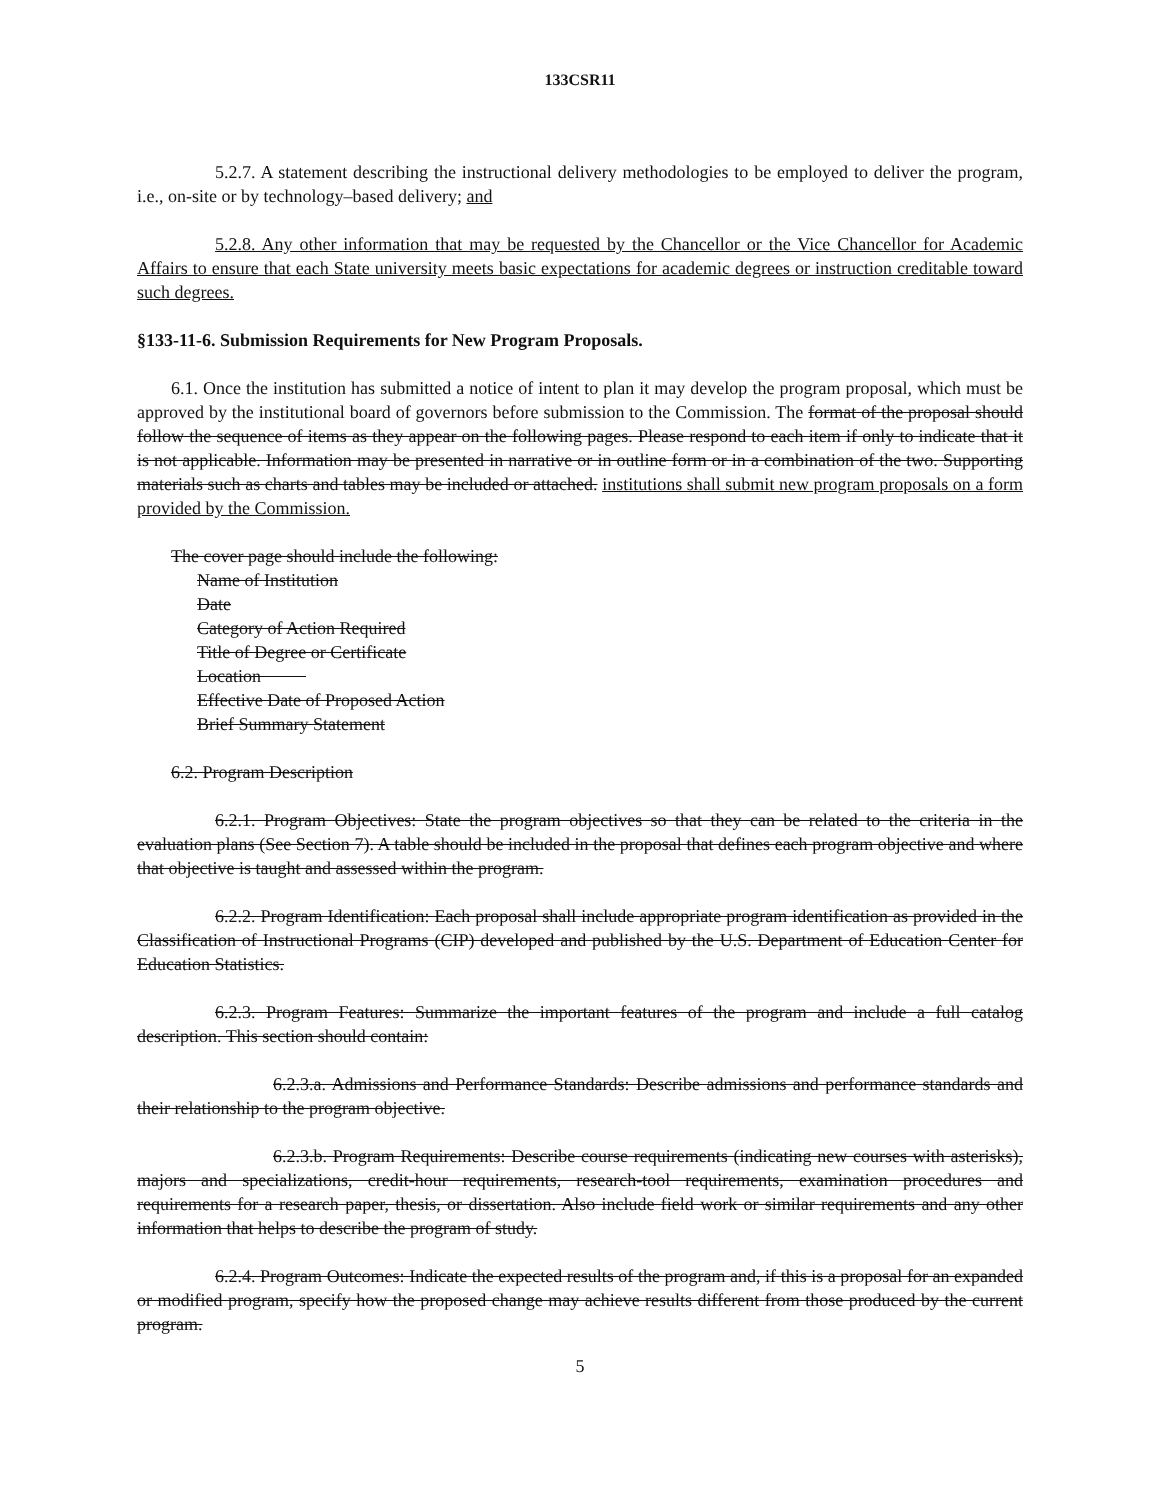133CSR11
5.2.7. A statement describing the instructional delivery methodologies to be employed to deliver the program, i.e., on-site or by technology–based delivery; and
5.2.8. Any other information that may be requested by the Chancellor or the Vice Chancellor for Academic Affairs to ensure that each State university meets basic expectations for academic degrees or instruction creditable toward such degrees.
§133-11-6. Submission Requirements for New Program Proposals.
6.1. Once the institution has submitted a notice of intent to plan it may develop the program proposal, which must be approved by the institutional board of governors before submission to the Commission. The format of the proposal should follow the sequence of items as they appear on the following pages. Please respond to each item if only to indicate that it is not applicable. Information may be presented in narrative or in outline form or in a combination of the two. Supporting materials such as charts and tables may be included or attached. institutions shall submit new program proposals on a form provided by the Commission.
The cover page should include the following:
Name of Institution
Date
Category of Action Required
Title of Degree or Certificate
Location
Effective Date of Proposed Action
Brief Summary Statement
6.2. Program Description
6.2.1. Program Objectives: State the program objectives so that they can be related to the criteria in the evaluation plans (See Section 7). A table should be included in the proposal that defines each program objective and where that objective is taught and assessed within the program.
6.2.2. Program Identification: Each proposal shall include appropriate program identification as provided in the Classification of Instructional Programs (CIP) developed and published by the U.S. Department of Education Center for Education Statistics.
6.2.3. Program Features: Summarize the important features of the program and include a full catalog description. This section should contain:
6.2.3.a. Admissions and Performance Standards: Describe admissions and performance standards and their relationship to the program objective.
6.2.3.b. Program Requirements: Describe course requirements (indicating new courses with asterisks), majors and specializations, credit-hour requirements, research-tool requirements, examination procedures and requirements for a research paper, thesis, or dissertation. Also include field work or similar requirements and any other information that helps to describe the program of study.
6.2.4. Program Outcomes: Indicate the expected results of the program and, if this is a proposal for an expanded or modified program, specify how the proposed change may achieve results different from those produced by the current program.
5